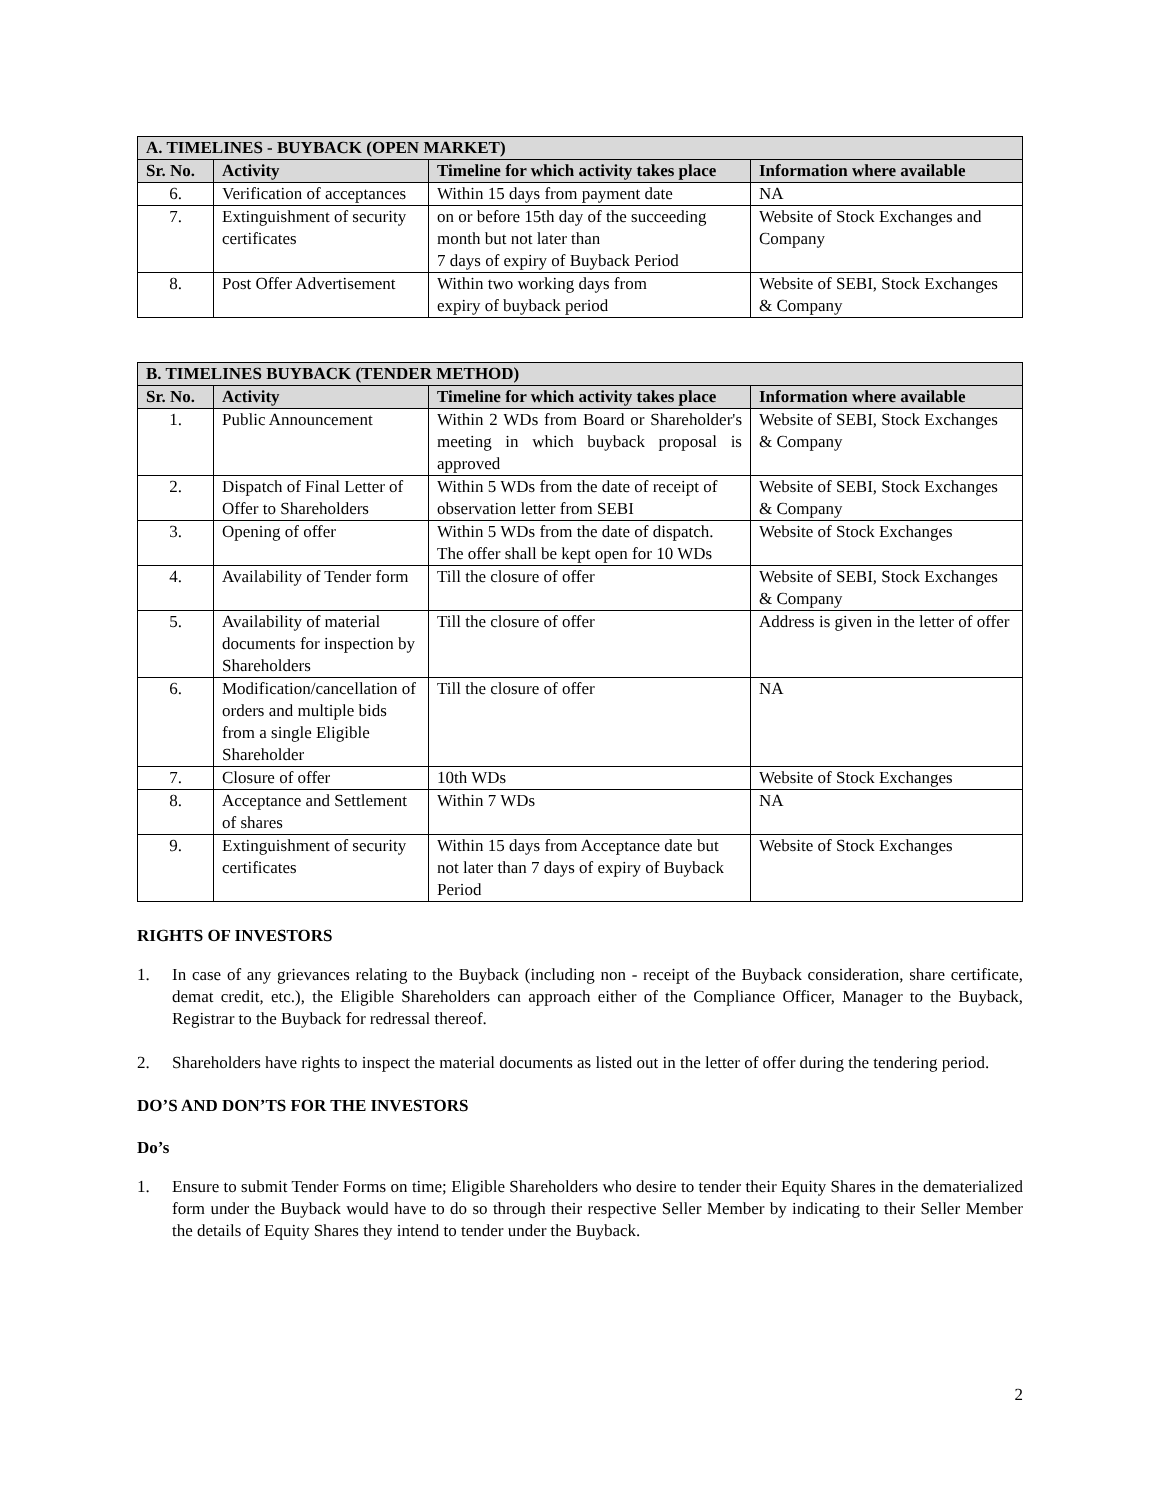| A. TIMELINES - BUYBACK (OPEN MARKET) | | | |
| --- | --- | --- | --- |
| Sr. No. | Activity | Timeline for which activity takes place | Information where available |
| 6. | Verification of acceptances | Within 15 days from payment date | NA |
| 7. | Extinguishment of security certificates | on or before 15th day of the succeeding month but not later than 7 days of expiry of Buyback Period | Website of Stock Exchanges and Company |
| 8. | Post Offer Advertisement | Within two working days from expiry of buyback period | Website of SEBI, Stock Exchanges & Company |
| B. TIMELINES BUYBACK (TENDER METHOD) | | | |
| --- | --- | --- | --- |
| Sr. No. | Activity | Timeline for which activity takes place | Information where available |
| 1. | Public Announcement | Within 2 WDs from Board or Shareholder's meeting in which buyback proposal is approved | Website of SEBI, Stock Exchanges & Company |
| 2. | Dispatch of Final Letter of Offer to Shareholders | Within 5 WDs from the date of receipt of observation letter from SEBI | Website of SEBI, Stock Exchanges & Company |
| 3. | Opening of offer | Within 5 WDs from the date of dispatch. The offer shall be kept open for 10 WDs | Website of Stock Exchanges |
| 4. | Availability of Tender form | Till the closure of offer | Website of SEBI, Stock Exchanges & Company |
| 5. | Availability of material documents for inspection by Shareholders | Till the closure of offer | Address is given in the letter of offer |
| 6. | Modification/cancellation of orders and multiple bids from a single Eligible Shareholder | Till the closure of offer | NA |
| 7. | Closure of offer | 10th WDs | Website of Stock Exchanges |
| 8. | Acceptance and Settlement of shares | Within 7 WDs | NA |
| 9. | Extinguishment of security certificates | Within 15 days from Acceptance date but not later than 7 days of expiry of Buyback Period | Website of Stock Exchanges |
RIGHTS OF INVESTORS
1. In case of any grievances relating to the Buyback (including non - receipt of the Buyback consideration, share certificate, demat credit, etc.), the Eligible Shareholders can approach either of the Compliance Officer, Manager to the Buyback, Registrar to the Buyback for redressal thereof.
2. Shareholders have rights to inspect the material documents as listed out in the letter of offer during the tendering period.
DO’S AND DON’TS FOR THE INVESTORS
Do’s
1. Ensure to submit Tender Forms on time; Eligible Shareholders who desire to tender their Equity Shares in the dematerialized form under the Buyback would have to do so through their respective Seller Member by indicating to their Seller Member the details of Equity Shares they intend to tender under the Buyback.
2